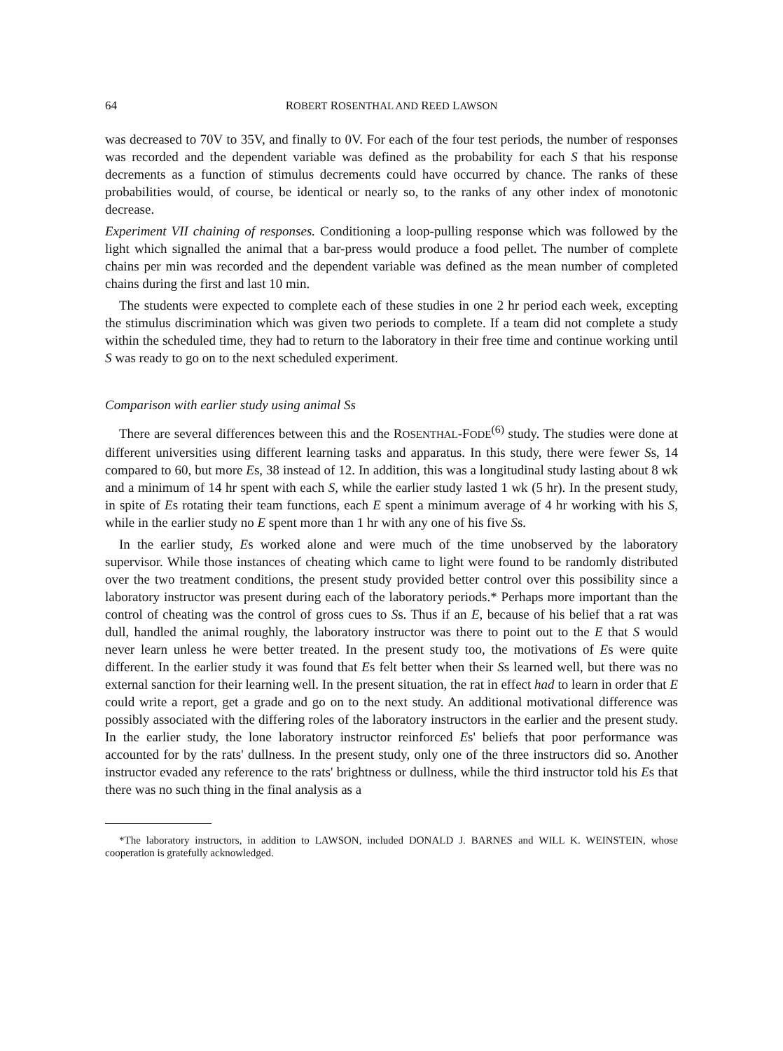64 ROBERT ROSENTHAL AND REED LAWSON
was decreased to 70V to 35V, and finally to 0V. For each of the four test periods, the number of responses was recorded and the dependent variable was defined as the probability for each S that his response decrements as a function of stimulus decrements could have occurred by chance. The ranks of these probabilities would, of course, be identical or nearly so, to the ranks of any other index of monotonic decrease.
Experiment VII chaining of responses. Conditioning a loop-pulling response which was followed by the light which signalled the animal that a bar-press would produce a food pellet. The number of complete chains per min was recorded and the dependent variable was defined as the mean number of completed chains during the first and last 10 min.
The students were expected to complete each of these studies in one 2 hr period each week, excepting the stimulus discrimination which was given two periods to complete. If a team did not complete a study within the scheduled time, they had to return to the laboratory in their free time and continue working until S was ready to go on to the next scheduled experiment.
Comparison with earlier study using animal Ss
There are several differences between this and the ROSENTHAL-FODE<sup>(6)</sup> study. The studies were done at different universities using different learning tasks and apparatus. In this study, there were fewer Ss, 14 compared to 60, but more Es, 38 instead of 12. In addition, this was a longitudinal study lasting about 8 wk and a minimum of 14 hr spent with each S, while the earlier study lasted 1 wk (5 hr). In the present study, in spite of Es rotating their team functions, each E spent a minimum average of 4 hr working with his S, while in the earlier study no E spent more than 1 hr with any one of his five Ss.
In the earlier study, Es worked alone and were much of the time unobserved by the laboratory supervisor. While those instances of cheating which came to light were found to be randomly distributed over the two treatment conditions, the present study provided better control over this possibility since a laboratory instructor was present during each of the laboratory periods.* Perhaps more important than the control of cheating was the control of gross cues to Ss. Thus if an E, because of his belief that a rat was dull, handled the animal roughly, the laboratory instructor was there to point out to the E that S would never learn unless he were better treated. In the present study too, the motivations of Es were quite different. In the earlier study it was found that Es felt better when their Ss learned well, but there was no external sanction for their learning well. In the present situation, the rat in effect had to learn in order that E could write a report, get a grade and go on to the next study. An additional motivational difference was possibly associated with the differing roles of the laboratory instructors in the earlier and the present study. In the earlier study, the lone laboratory instructor reinforced Es' beliefs that poor performance was accounted for by the rats' dullness. In the present study, only one of the three instructors did so. Another instructor evaded any reference to the rats' brightness or dullness, while the third instructor told his Es that there was no such thing in the final analysis as a
*The laboratory instructors, in addition to LAWSON, included DONALD J. BARNES and WILL K. WEINSTEIN, whose cooperation is gratefully acknowledged.